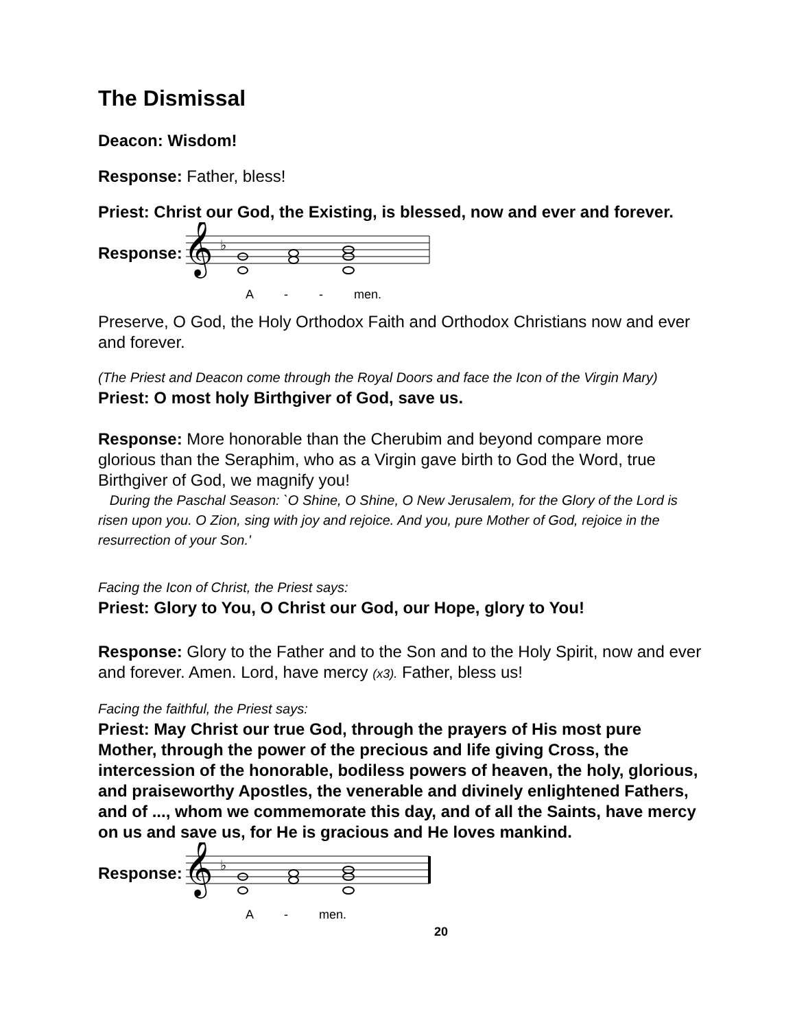The Dismissal
Deacon: Wisdom!
Response: Father, bless!
Priest: Christ our God, the Existing, is blessed, now and ever and forever.
Response:
𝄞
♭
A - - men.
Preserve, O God, the Holy Orthodox Faith and Orthodox Christians now and ever and forever.
(The Priest and Deacon come through the Royal Doors and face the Icon of the Virgin Mary)
Priest: O most holy Birthgiver of God, save us.
Response: More honorable than the Cherubim and beyond compare more glorious than the Seraphim, who as a Virgin gave birth to God the Word, true Birthgiver of God, we magnify you!
During the Paschal Season: `O Shine, O Shine, O New Jerusalem, for the Glory of the Lord is risen upon you. O Zion, sing with joy and rejoice. And you, pure Mother of God, rejoice in the resurrection of your Son.'
Facing the Icon of Christ, the Priest says:
Priest: Glory to You, O Christ our God, our Hope, glory to You!
Response: Glory to the Father and to the Son and to the Holy Spirit, now and ever and forever. Amen. Lord, have mercy (x3). Father, bless us!
Facing the faithful, the Priest says:
Priest: May Christ our true God, through the prayers of His most pure Mother, through the power of the precious and life giving Cross, the intercession of the honorable, bodiless powers of heaven, the holy, glorious, and praiseworthy Apostles, the venerable and divinely enlightened Fathers, and of ..., whom we commemorate this day, and of all the Saints, have mercy on us and save us, for He is gracious and He loves mankind.
Response:
𝄞
♭
A - men.
20